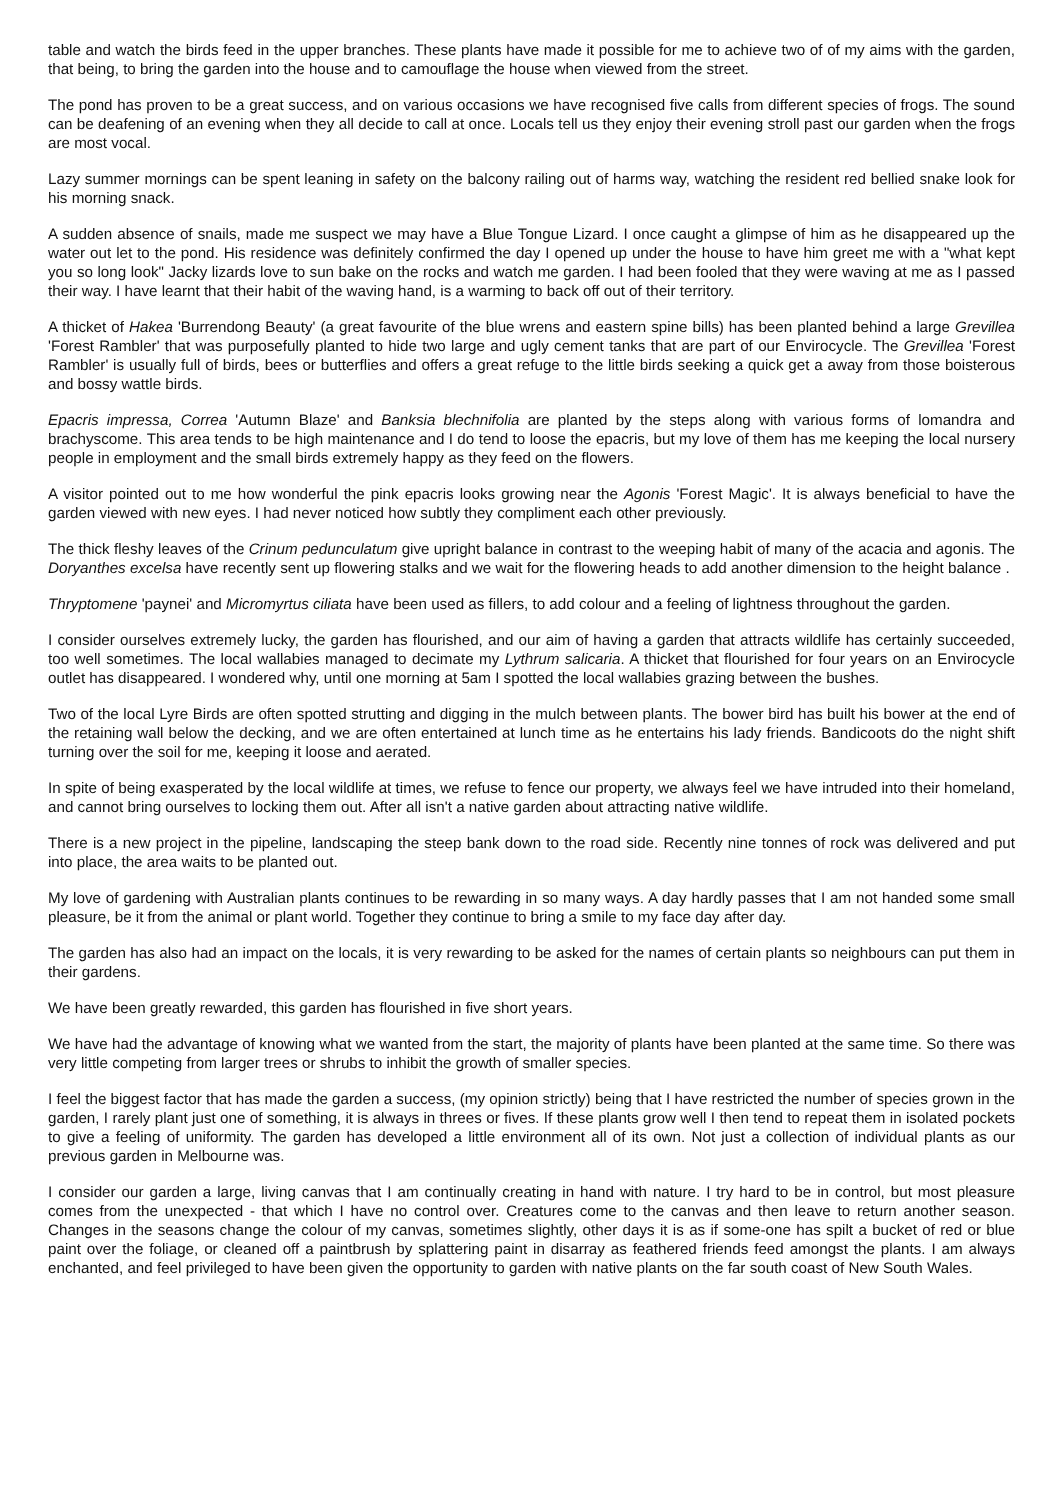table and watch the birds feed in the upper branches. These plants have made it possible for me to achieve two of of my aims with the garden, that being, to bring the garden into the house and to camouflage the house when viewed from the street.
The pond has proven to be a great success, and on various occasions we have recognised five calls from different species of frogs. The sound can be deafening of an evening when they all decide to call at once. Locals tell us they enjoy their evening stroll past our garden when the frogs are most vocal.
Lazy summer mornings can be spent leaning in safety on the balcony railing out of harms way, watching the resident red bellied snake look for his morning snack.
A sudden absence of snails, made me suspect we may have a Blue Tongue Lizard. I once caught a glimpse of him as he disappeared up the water out let to the pond. His residence was definitely confirmed the day I opened up under the house to have him greet me with a "what kept you so long look" Jacky lizards love to sun bake on the rocks and watch me garden. I had been fooled that they were waving at me as I passed their way. I have learnt that their habit of the waving hand, is a warming to back off out of their territory.
A thicket of Hakea 'Burrendong Beauty' (a great favourite of the blue wrens and eastern spine bills) has been planted behind a large Grevillea 'Forest Rambler' that was purposefully planted to hide two large and ugly cement tanks that are part of our Envirocycle. The Grevillea 'Forest Rambler' is usually full of birds, bees or butterflies and offers a great refuge to the little birds seeking a quick get a away from those boisterous and bossy wattle birds.
Epacris impressa, Correa 'Autumn Blaze' and Banksia blechnifolia are planted by the steps along with various forms of lomandra and brachyscome. This area tends to be high maintenance and I do tend to loose the epacris, but my love of them has me keeping the local nursery people in employment and the small birds extremely happy as they feed on the flowers.
A visitor pointed out to me how wonderful the pink epacris looks growing near the Agonis 'Forest Magic'. It is always beneficial to have the garden viewed with new eyes. I had never noticed how subtly they compliment each other previously.
The thick fleshy leaves of the Crinum pedunculatum give upright balance in contrast to the weeping habit of many of the acacia and agonis. The Doryanthes excelsa have recently sent up flowering stalks and we wait for the flowering heads to add another dimension to the height balance .
Thryptomene 'paynei' and Micromyrtus ciliata have been used as fillers, to add colour and a feeling of lightness throughout the garden.
I consider ourselves extremely lucky, the garden has flourished, and our aim of having a garden that attracts wildlife has certainly succeeded, too well sometimes. The local wallabies managed to decimate my Lythrum salicaria. A thicket that flourished for four years on an Envirocycle outlet has disappeared. I wondered why, until one morning at 5am I spotted the local wallabies grazing between the bushes.
Two of the local Lyre Birds are often spotted strutting and digging in the mulch between plants. The bower bird has built his bower at the end of the retaining wall below the decking, and we are often entertained at lunch time as he entertains his lady friends. Bandicoots do the night shift turning over the soil for me, keeping it loose and aerated.
In spite of being exasperated by the local wildlife at times, we refuse to fence our property, we always feel we have intruded into their homeland, and cannot bring ourselves to locking them out. After all isn't a native garden about attracting native wildlife.
There is a new project in the pipeline, landscaping the steep bank down to the road side. Recently nine tonnes of rock was delivered and put into place, the area waits to be planted out.
My love of gardening with Australian plants continues to be rewarding in so many ways. A day hardly passes that I am not handed some small pleasure, be it from the animal or plant world. Together they continue to bring a smile to my face day after day.
The garden has also had an impact on the locals, it is very rewarding to be asked for the names of certain plants so neighbours can put them in their gardens.
We have been greatly rewarded, this garden has flourished in five short years.
We have had the advantage of knowing what we wanted from the start, the majority of plants have been planted at the same time. So there was very little competing from larger trees or shrubs to inhibit the growth of smaller species.
I feel the biggest factor that has made the garden a success, (my opinion strictly) being that I have restricted the number of species grown in the garden, I rarely plant just one of something, it is always in threes or fives. If these plants grow well I then tend to repeat them in isolated pockets to give a feeling of uniformity. The garden has developed a little environment all of its own. Not just a collection of individual plants as our previous garden in Melbourne was.
I consider our garden a large, living canvas that I am continually creating in hand with nature. I try hard to be in control, but most pleasure comes from the unexpected - that which I have no control over. Creatures come to the canvas and then leave to return another season. Changes in the seasons change the colour of my canvas, sometimes slightly, other days it is as if some-one has spilt a bucket of red or blue paint over the foliage, or cleaned off a paintbrush by splattering paint in disarray as feathered friends feed amongst the plants. I am always enchanted, and feel privileged to have been given the opportunity to garden with native plants on the far south coast of New South Wales.